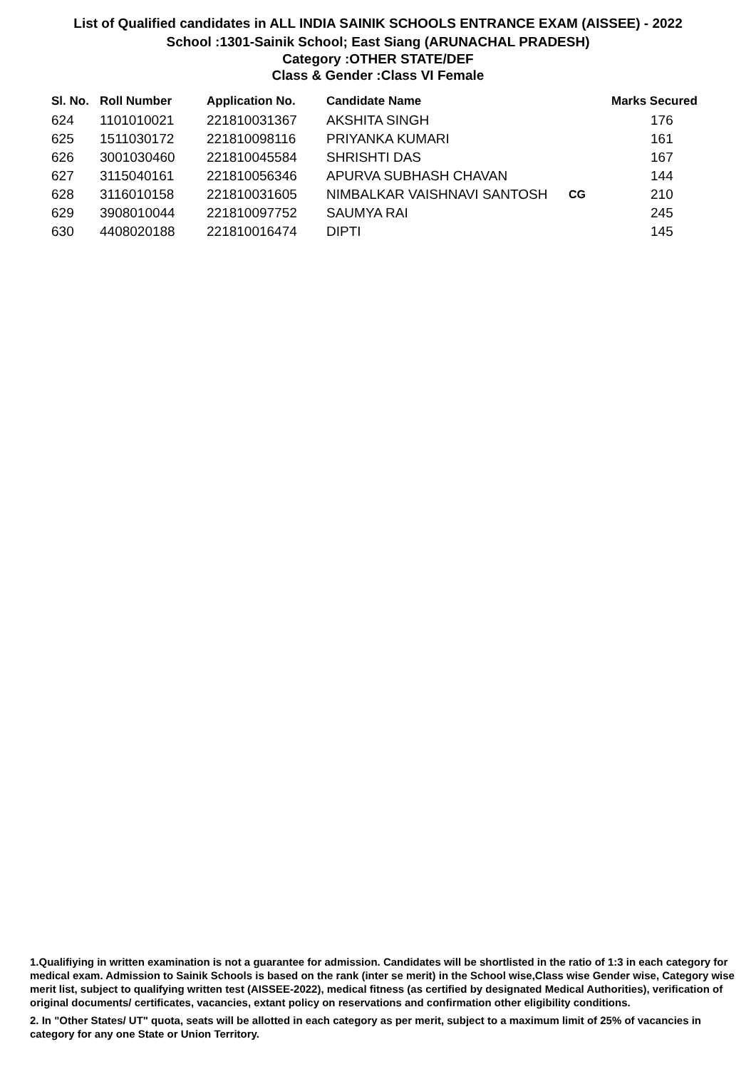List of Qualified candidates in ALL INDIA SAINIK SCHOOLS ENTRANCE EXAM (AISSEE) - 2022
School :1301-Sainik School; East Siang (ARUNACHAL PRADESH)
Category :OTHER STATE/DEF
Class & Gender :Class VI Female
| Sl. No. | Roll Number | Application No. | Candidate Name | | Marks Secured |
| --- | --- | --- | --- | --- | --- |
| 624 | 1101010021 | 221810031367 | AKSHITA SINGH | | 176 |
| 625 | 1511030172 | 221810098116 | PRIYANKA KUMARI | | 161 |
| 626 | 3001030460 | 221810045584 | SHRISHTI DAS | | 167 |
| 627 | 3115040161 | 221810056346 | APURVA SUBHASH CHAVAN | | 144 |
| 628 | 3116010158 | 221810031605 | NIMBALKAR VAISHNAVI SANTOSH | CG | 210 |
| 629 | 3908010044 | 221810097752 | SAUMYA RAI | | 245 |
| 630 | 4408020188 | 221810016474 | DIPTI | | 145 |
1.Qualifiying in written examination is not a guarantee for admission. Candidates will be shortlisted in the ratio of 1:3 in each category for medical exam. Admission to Sainik Schools is based on the rank (inter se merit) in the School wise,Class wise Gender wise, Category wise merit list, subject to qualifying written test (AISSEE-2022), medical fitness (as certified by designated Medical Authorities), verification of original documents/ certificates, vacancies, extant policy on reservations and confirmation other eligibility conditions.
2. In "Other States/ UT" quota, seats will be allotted in each category as per merit, subject to a maximum limit of 25% of vacancies in category for any one State or Union Territory.